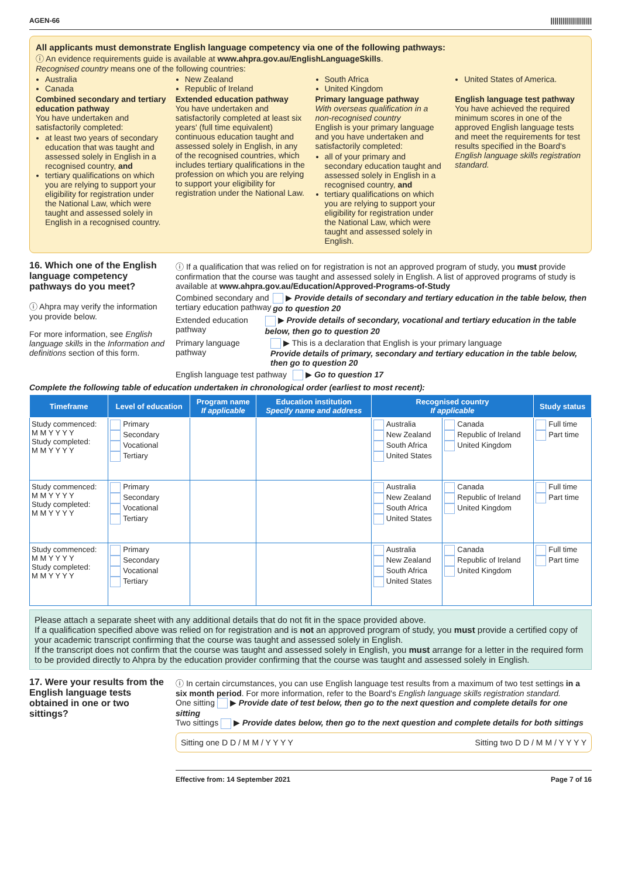AGEN-66 |||||||||||||||||||||
All applicants must demonstrate English language competency via one of the following pathways:
ⓘ An evidence requirements guide is available at www.ahpra.gov.au/EnglishLanguageSkills.
Recognised country means one of the following countries:
Australia
Canada
New Zealand
Republic of Ireland
South Africa
United Kingdom
United States of America.
Combined secondary and tertiary education pathway
You have undertaken and satisfactorily completed:
at least two years of secondary education that was taught and assessed solely in English in a recognised country, and
tertiary qualifications on which you are relying to support your eligibility for registration under the National Law, which were taught and assessed solely in English in a recognised country.
Extended education pathway
You have undertaken and satisfactorily completed at least six years' (full time equivalent) continuous education taught and assessed solely in English, in any of the recognised countries, which includes tertiary qualifications in the profession on which you are relying to support your eligibility for registration under the National Law.
Primary language pathway
With overseas qualification in a non-recognised country
English is your primary language and you have undertaken and satisfactorily completed:
all of your primary and secondary education taught and assessed solely in English in a recognised country, and
tertiary qualifications on which you are relying to support your eligibility for registration under the National Law, which were taught and assessed solely in English.
English language test pathway
You have achieved the required minimum scores in one of the approved English language tests and meet the requirements for test results specified in the Board's English language skills registration standard.
16. Which one of the English language competency pathways do you meet?
ⓘ Ahpra may verify the information you provide below.
For more information, see English language skills in the Information and definitions section of this form.
ⓘ If a qualification that was relied on for registration is not an approved program of study, you must provide confirmation that the course was taught and assessed solely in English. A list of approved programs of study is available at www.ahpra.gov.au/Education/Approved-Programs-of-Study
Combined secondary and tertiary education pathway ▶ Provide details of secondary and tertiary education in the table below, then go to question 20
Extended education pathway ▶ Provide details of secondary, vocational and tertiary education in the table below, then go to question 20
Primary language pathway ▶ This is a declaration that English is your primary language
Provide details of primary, secondary and tertiary education in the table below, then go to question 20
English language test pathway ▶ Go to question 17
Complete the following table of education undertaken in chronological order (earliest to most recent):
| Timeframe | Level of education | Program name If applicable | Education institution Specify name and address | Recognised country If applicable | | Study status |
| --- | --- | --- | --- | --- | --- | --- |
| Study commenced: M M Y Y Y Y Study completed: M M Y Y Y Y | Primary Secondary Vocational Tertiary | | | Australia New Zealand South Africa United States | Canada Republic of Ireland United Kingdom | Full time Part time |
| Study commenced: M M Y Y Y Y Study completed: M M Y Y Y Y | Primary Secondary Vocational Tertiary | | | Australia New Zealand South Africa United States | Canada Republic of Ireland United Kingdom | Full time Part time |
| Study commenced: M M Y Y Y Y Study completed: M M Y Y Y Y | Primary Secondary Vocational Tertiary | | | Australia New Zealand South Africa United States | Canada Republic of Ireland United Kingdom | Full time Part time |
Please attach a separate sheet with any additional details that do not fit in the space provided above.
If a qualification specified above was relied on for registration and is not an approved program of study, you must provide a certified copy of your academic transcript confirming that the course was taught and assessed solely in English.
If the transcript does not confirm that the course was taught and assessed solely in English, you must arrange for a letter in the required form to be provided directly to Ahpra by the education provider confirming that the course was taught and assessed solely in English.
17. Were your results from the English language tests obtained in one or two sittings?
ⓘ In certain circumstances, you can use English language test results from a maximum of two test settings in a six month period. For more information, refer to the Board's English language skills registration standard.
One sitting ▶ Provide date of test below, then go to the next question and complete details for one sitting
Two sittings ▶ Provide dates below, then go to the next question and complete details for both sittings
Sitting one D D / M M / Y Y Y Y Sitting two D D / M M / Y Y Y Y
Effective from: 14 September 2021 Page 7 of 16